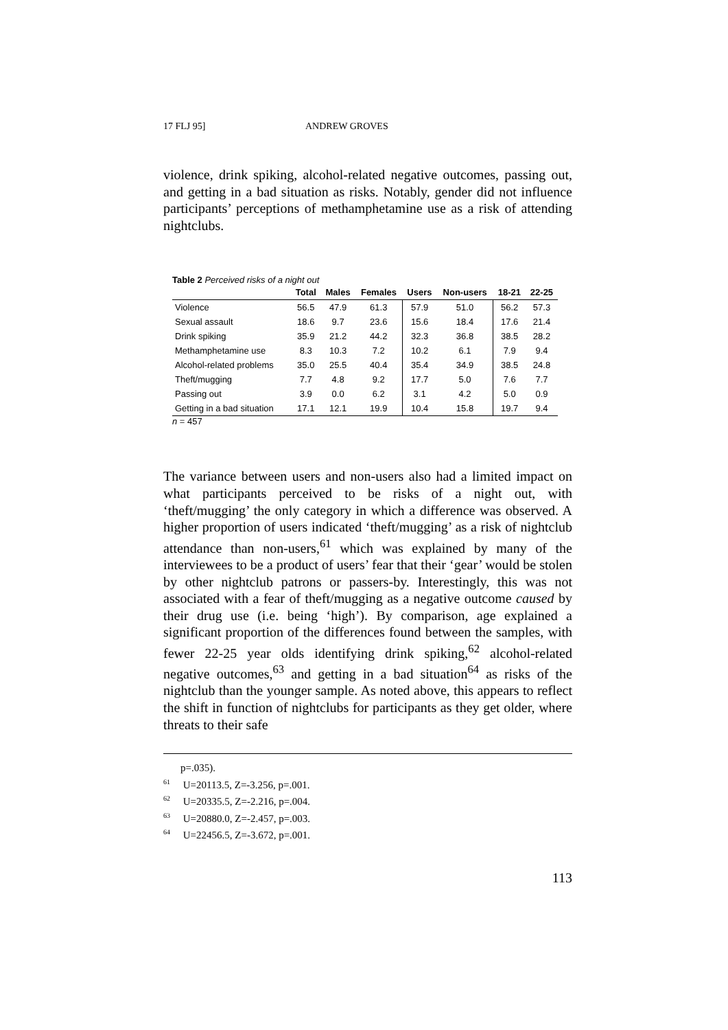17 FLJ 95] ANDREW GROVES
violence, drink spiking, alcohol-related negative outcomes, passing out, and getting in a bad situation as risks. Notably, gender did not influence participants’ perceptions of methamphetamine use as a risk of attending nightclubs.
Table 2 Perceived risks of a night out
| | Total | Males | Females | Users | Non-users | 18-21 | 22-25 |
| --- | --- | --- | --- | --- | --- | --- | --- |
| Violence | 56.5 | 47.9 | 61.3 | 57.9 | 51.0 | 56.2 | 57.3 |
| Sexual assault | 18.6 | 9.7 | 23.6 | 15.6 | 18.4 | 17.6 | 21.4 |
| Drink spiking | 35.9 | 21.2 | 44.2 | 32.3 | 36.8 | 38.5 | 28.2 |
| Methamphetamine use | 8.3 | 10.3 | 7.2 | 10.2 | 6.1 | 7.9 | 9.4 |
| Alcohol-related problems | 35.0 | 25.5 | 40.4 | 35.4 | 34.9 | 38.5 | 24.8 |
| Theft/mugging | 7.7 | 4.8 | 9.2 | 17.7 | 5.0 | 7.6 | 7.7 |
| Passing out | 3.9 | 0.0 | 6.2 | 3.1 | 4.2 | 5.0 | 0.9 |
| Getting in a bad situation | 17.1 | 12.1 | 19.9 | 10.4 | 15.8 | 19.7 | 9.4 |
n = 457
The variance between users and non-users also had a limited impact on what participants perceived to be risks of a night out, with ‘theft/mugging’ the only category in which a difference was observed. A higher proportion of users indicated ‘theft/mugging’ as a risk of nightclub attendance than non-users,<sup>61</sup> which was explained by many of the interviewees to be a product of users’ fear that their ‘gear’ would be stolen by other nightclub patrons or passers-by. Interestingly, this was not associated with a fear of theft/mugging as a negative outcome caused by their drug use (i.e. being ‘high’). By comparison, age explained a significant proportion of the differences found between the samples, with fewer 22-25 year olds identifying drink spiking,<sup>62</sup> alcohol-related negative outcomes,<sup>63</sup> and getting in a bad situation<sup>64</sup> as risks of the nightclub than the younger sample. As noted above, this appears to reflect the shift in function of nightclubs for participants as they get older, where threats to their safe
p=.035).
<sup>61</sup> U=20113.5, Z=-3.256, p=.001.
<sup>62</sup> U=20335.5, Z=-2.216, p=.004.
<sup>63</sup> U=20880.0, Z=-2.457, p=.003.
<sup>64</sup> U=22456.5, Z=-3.672, p=.001.
113